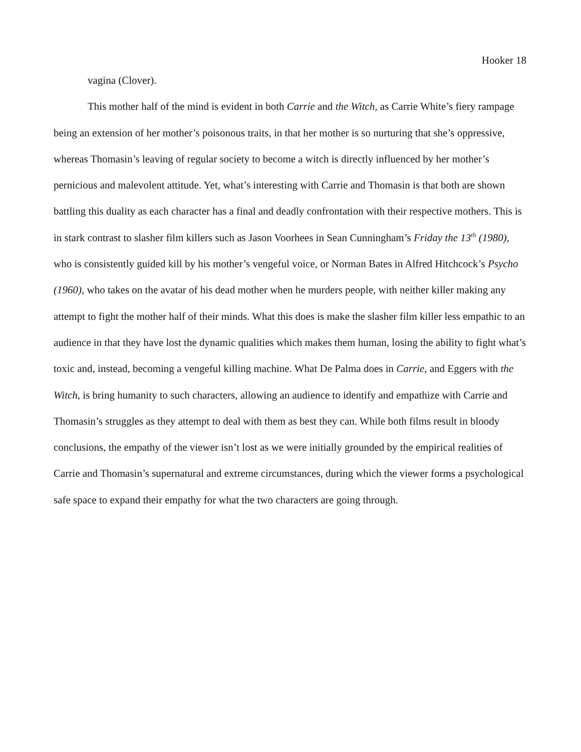Hooker 18
vagina (Clover).
This mother half of the mind is evident in both Carrie and the Witch, as Carrie White’s fiery rampage being an extension of her mother’s poisonous traits, in that her mother is so nurturing that she’s oppressive, whereas Thomasin’s leaving of regular society to become a witch is directly influenced by her mother’s pernicious and malevolent attitude. Yet, what’s interesting with Carrie and Thomasin is that both are shown battling this duality as each character has a final and deadly confrontation with their respective mothers. This is in stark contrast to slasher film killers such as Jason Voorhees in Sean Cunningham’s Friday the 13<sup>th</sup> (1980), who is consistently guided kill by his mother’s vengeful voice, or Norman Bates in Alfred Hitchcock’s Psycho (1960), who takes on the avatar of his dead mother when he murders people, with neither killer making any attempt to fight the mother half of their minds. What this does is make the slasher film killer less empathic to an audience in that they have lost the dynamic qualities which makes them human, losing the ability to fight what’s toxic and, instead, becoming a vengeful killing machine. What De Palma does in Carrie, and Eggers with the Witch, is bring humanity to such characters, allowing an audience to identify and empathize with Carrie and Thomasin’s struggles as they attempt to deal with them as best they can. While both films result in bloody conclusions, the empathy of the viewer isn’t lost as we were initially grounded by the empirical realities of Carrie and Thomasin’s supernatural and extreme circumstances, during which the viewer forms a psychological safe space to expand their empathy for what the two characters are going through.